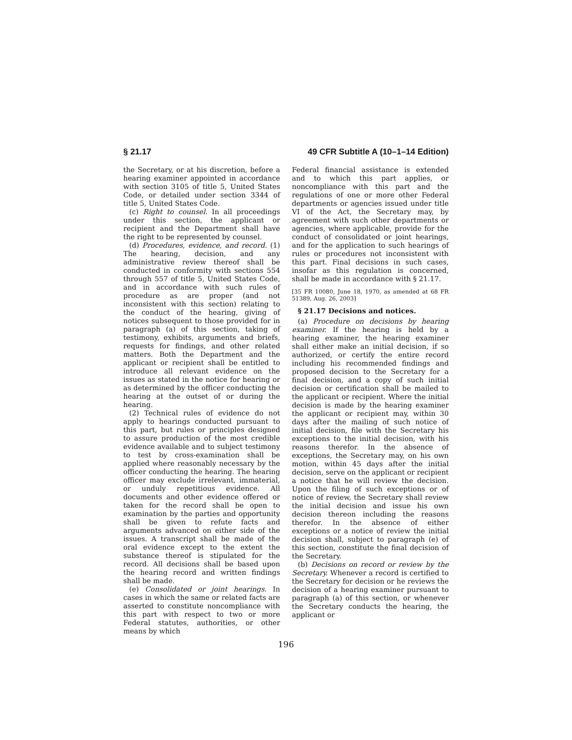§ 21.17 49 CFR Subtitle A (10–1–14 Edition)
the Secretary, or at his discretion, before a hearing examiner appointed in accordance with section 3105 of title 5, United States Code, or detailed under section 3344 of title 5, United States Code.
(c) Right to counsel. In all proceedings under this section, the applicant or recipient and the Department shall have the right to be represented by counsel.
(d) Procedures, evidence, and record. (1) The hearing, decision, and any administrative review thereof shall be conducted in conformity with sections 554 through 557 of title 5, United States Code, and in accordance with such rules of procedure as are proper (and not inconsistent with this section) relating to the conduct of the hearing, giving of notices subsequent to those provided for in paragraph (a) of this section, taking of testimony, exhibits, arguments and briefs, requests for findings, and other related matters. Both the Department and the applicant or recipient shall be entitled to introduce all relevant evidence on the issues as stated in the notice for hearing or as determined by the officer conducting the hearing at the outset of or during the hearing.
(2) Technical rules of evidence do not apply to hearings conducted pursuant to this part, but rules or principles designed to assure production of the most credible evidence available and to subject testimony to test by cross-examination shall be applied where reasonably necessary by the officer conducting the hearing. The hearing officer may exclude irrelevant, immaterial, or unduly repetitious evidence. All documents and other evidence offered or taken for the record shall be open to examination by the parties and opportunity shall be given to refute facts and arguments advanced on either side of the issues. A transcript shall be made of the oral evidence except to the extent the substance thereof is stipulated for the record. All decisions shall be based upon the hearing record and written findings shall be made.
(e) Consolidated or joint hearings. In cases in which the same or related facts are asserted to constitute noncompliance with this part with respect to two or more Federal statutes, authorities, or other means by which
Federal financial assistance is extended and to which this part applies, or noncompliance with this part and the regulations of one or more other Federal departments or agencies issued under title VI of the Act, the Secretary may, by agreement with such other departments or agencies, where applicable, provide for the conduct of consolidated or joint hearings, and for the application to such hearings of rules or procedures not inconsistent with this part. Final decisions in such cases, insofar as this regulation is concerned, shall be made in accordance with § 21.17.
[35 FR 10080, June 18, 1970, as amended at 68 FR 51389, Aug. 26, 2003]
§ 21.17 Decisions and notices.
(a) Procedure on decisions by hearing examiner. If the hearing is held by a hearing examiner, the hearing examiner shall either make an initial decision, if so authorized, or certify the entire record including his recommended findings and proposed decision to the Secretary for a final decision, and a copy of such initial decision or certification shall be mailed to the applicant or recipient. Where the initial decision is made by the hearing examiner the applicant or recipient may, within 30 days after the mailing of such notice of initial decision, file with the Secretary his exceptions to the initial decision, with his reasons therefor. In the absence of exceptions, the Secretary may, on his own motion, within 45 days after the initial decision, serve on the applicant or recipient a notice that he will review the decision. Upon the filing of such exceptions or of notice of review, the Secretary shall review the initial decision and issue his own decision thereon including the reasons therefor. In the absence of either exceptions or a notice of review the initial decision shall, subject to paragraph (e) of this section, constitute the final decision of the Secretary.
(b) Decisions on record or review by the Secretary. Whenever a record is certified to the Secretary for decision or he reviews the decision of a hearing examiner pursuant to paragraph (a) of this section, or whenever the Secretary conducts the hearing, the applicant or
196